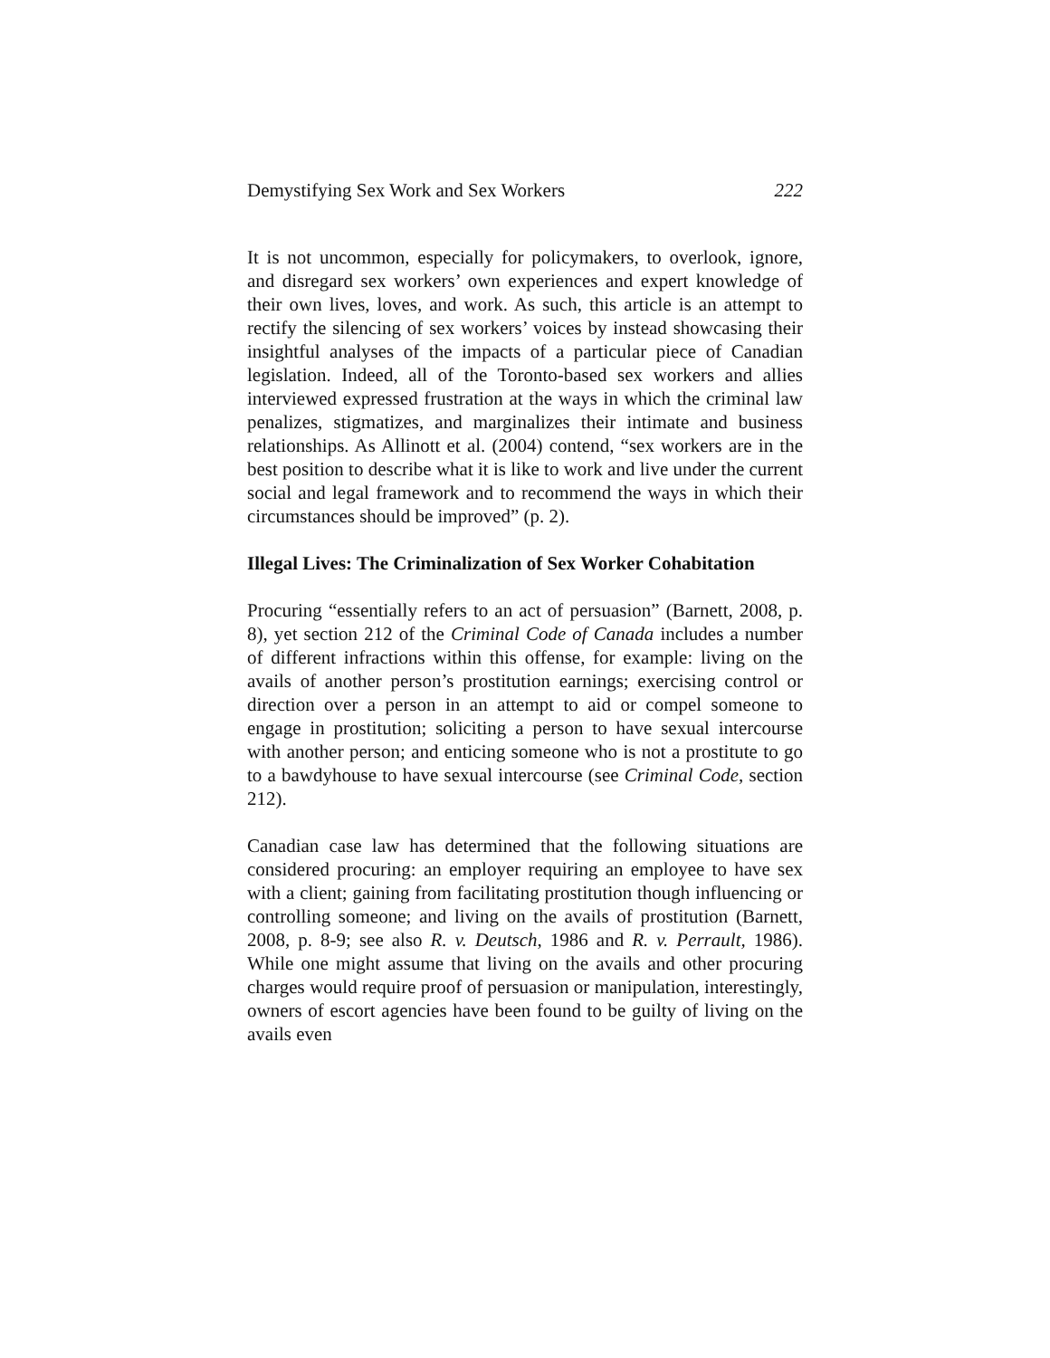Demystifying Sex Work and Sex Workers 222
It is not uncommon, especially for policymakers, to overlook, ignore, and disregard sex workers’ own experiences and expert knowledge of their own lives, loves, and work. As such, this article is an attempt to rectify the silencing of sex workers’ voices by instead showcasing their insightful analyses of the impacts of a particular piece of Canadian legislation. Indeed, all of the Toronto-based sex workers and allies interviewed expressed frustration at the ways in which the criminal law penalizes, stigmatizes, and marginalizes their intimate and business relationships. As Allinott et al. (2004) contend, “sex workers are in the best position to describe what it is like to work and live under the current social and legal framework and to recommend the ways in which their circumstances should be improved” (p. 2).
Illegal Lives: The Criminalization of Sex Worker Cohabitation
Procuring “essentially refers to an act of persuasion” (Barnett, 2008, p. 8), yet section 212 of the Criminal Code of Canada includes a number of different infractions within this offense, for example: living on the avails of another person’s prostitution earnings; exercising control or direction over a person in an attempt to aid or compel someone to engage in prostitution; soliciting a person to have sexual intercourse with another person; and enticing someone who is not a prostitute to go to a bawdyhouse to have sexual intercourse (see Criminal Code, section 212).
Canadian case law has determined that the following situations are considered procuring: an employer requiring an employee to have sex with a client; gaining from facilitating prostitution though influencing or controlling someone; and living on the avails of prostitution (Barnett, 2008, p. 8-9; see also R. v. Deutsch, 1986 and R. v. Perrault, 1986). While one might assume that living on the avails and other procuring charges would require proof of persuasion or manipulation, interestingly, owners of escort agencies have been found to be guilty of living on the avails even